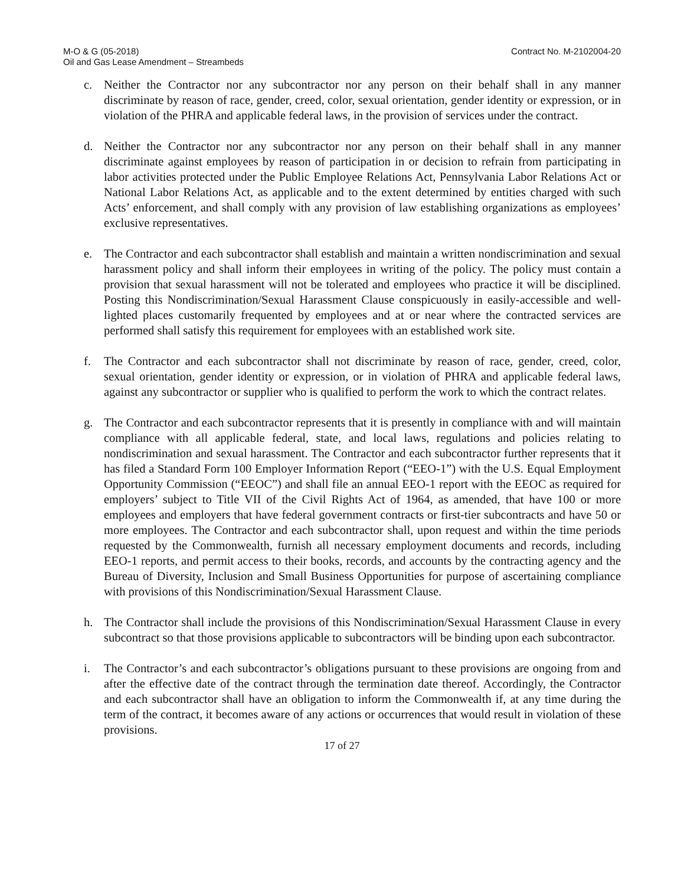M-O & G (05-2018)
Oil and Gas Lease Amendment – Streambeds
Contract No. M-2102004-20
c. Neither the Contractor nor any subcontractor nor any person on their behalf shall in any manner discriminate by reason of race, gender, creed, color, sexual orientation, gender identity or expression, or in violation of the PHRA and applicable federal laws, in the provision of services under the contract.
d. Neither the Contractor nor any subcontractor nor any person on their behalf shall in any manner discriminate against employees by reason of participation in or decision to refrain from participating in labor activities protected under the Public Employee Relations Act, Pennsylvania Labor Relations Act or National Labor Relations Act, as applicable and to the extent determined by entities charged with such Acts’ enforcement, and shall comply with any provision of law establishing organizations as employees’ exclusive representatives.
e. The Contractor and each subcontractor shall establish and maintain a written nondiscrimination and sexual harassment policy and shall inform their employees in writing of the policy. The policy must contain a provision that sexual harassment will not be tolerated and employees who practice it will be disciplined. Posting this Nondiscrimination/Sexual Harassment Clause conspicuously in easily-accessible and well-lighted places customarily frequented by employees and at or near where the contracted services are performed shall satisfy this requirement for employees with an established work site.
f. The Contractor and each subcontractor shall not discriminate by reason of race, gender, creed, color, sexual orientation, gender identity or expression, or in violation of PHRA and applicable federal laws, against any subcontractor or supplier who is qualified to perform the work to which the contract relates.
g. The Contractor and each subcontractor represents that it is presently in compliance with and will maintain compliance with all applicable federal, state, and local laws, regulations and policies relating to nondiscrimination and sexual harassment. The Contractor and each subcontractor further represents that it has filed a Standard Form 100 Employer Information Report (“EEO-1”) with the U.S. Equal Employment Opportunity Commission (“EEOC”) and shall file an annual EEO-1 report with the EEOC as required for employers’ subject to Title VII of the Civil Rights Act of 1964, as amended, that have 100 or more employees and employers that have federal government contracts or first-tier subcontracts and have 50 or more employees. The Contractor and each subcontractor shall, upon request and within the time periods requested by the Commonwealth, furnish all necessary employment documents and records, including EEO-1 reports, and permit access to their books, records, and accounts by the contracting agency and the Bureau of Diversity, Inclusion and Small Business Opportunities for purpose of ascertaining compliance with provisions of this Nondiscrimination/Sexual Harassment Clause.
h. The Contractor shall include the provisions of this Nondiscrimination/Sexual Harassment Clause in every subcontract so that those provisions applicable to subcontractors will be binding upon each subcontractor.
i. The Contractor’s and each subcontractor’s obligations pursuant to these provisions are ongoing from and after the effective date of the contract through the termination date thereof. Accordingly, the Contractor and each subcontractor shall have an obligation to inform the Commonwealth if, at any time during the term of the contract, it becomes aware of any actions or occurrences that would result in violation of these provisions.
17 of 27